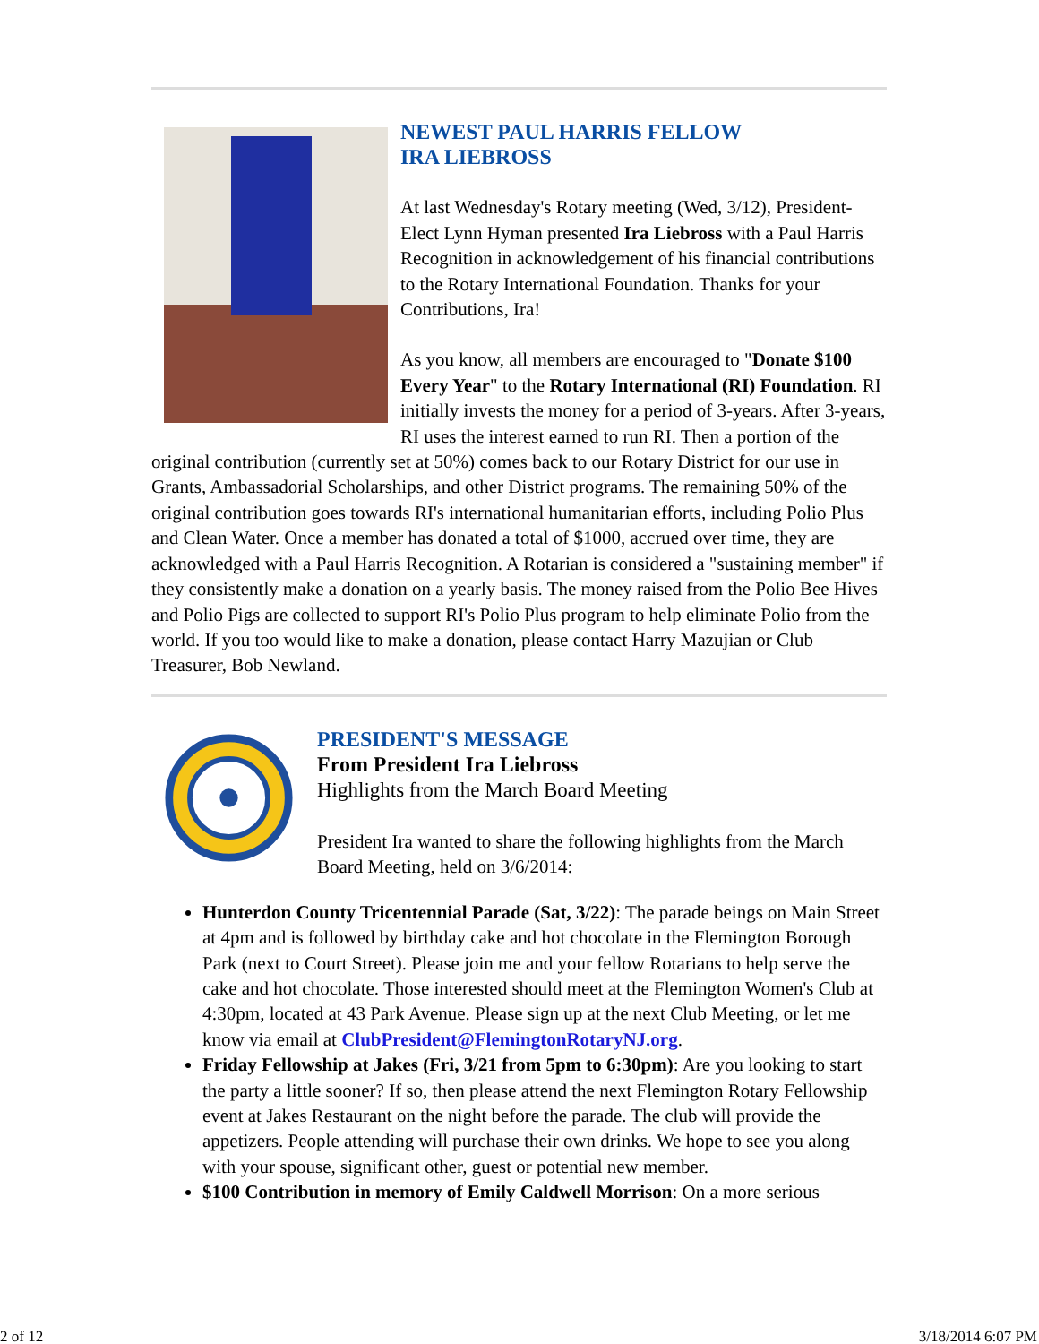NEWEST PAUL HARRIS FELLOW
IRA LIEBROSS
At last Wednesday's Rotary meeting (Wed, 3/12), President-Elect Lynn Hyman presented Ira Liebross with a Paul Harris Recognition in acknowledgement of his financial contributions to the Rotary International Foundation. Thanks for your Contributions, Ira!
As you know, all members are encouraged to "Donate $100 Every Year" to the Rotary International (RI) Foundation. RI initially invests the money for a period of 3-years. After 3-years, RI uses the interest earned to run RI. Then a portion of the original contribution (currently set at 50%) comes back to our Rotary District for our use in Grants, Ambassadorial Scholarships, and other District programs. The remaining 50% of the original contribution goes towards RI's international humanitarian efforts, including Polio Plus and Clean Water. Once a member has donated a total of $1000, accrued over time, they are acknowledged with a Paul Harris Recognition. A Rotarian is considered a "sustaining member" if they consistently make a donation on a yearly basis. The money raised from the Polio Bee Hives and Polio Pigs are collected to support RI's Polio Plus program to help eliminate Polio from the world. If you too would like to make a donation, please contact Harry Mazujian or Club Treasurer, Bob Newland.
PRESIDENT'S MESSAGE
From President Ira Liebross
Highlights from the March Board Meeting
President Ira wanted to share the following highlights from the March Board Meeting, held on 3/6/2014:
Hunterdon County Tricentennial Parade (Sat, 3/22): The parade beings on Main Street at 4pm and is followed by birthday cake and hot chocolate in the Flemington Borough Park (next to Court Street). Please join me and your fellow Rotarians to help serve the cake and hot chocolate. Those interested should meet at the Flemington Women's Club at 4:30pm, located at 43 Park Avenue. Please sign up at the next Club Meeting, or let me know via email at ClubPresident@FlemingtonRotaryNJ.org.
Friday Fellowship at Jakes (Fri, 3/21 from 5pm to 6:30pm): Are you looking to start the party a little sooner? If so, then please attend the next Flemington Rotary Fellowship event at Jakes Restaurant on the night before the parade. The club will provide the appetizers. People attending will purchase their own drinks. We hope to see you along with your spouse, significant other, guest or potential new member.
$100 Contribution in memory of Emily Caldwell Morrison: On a more serious
2 of 12 3/18/2014 6:07 PM